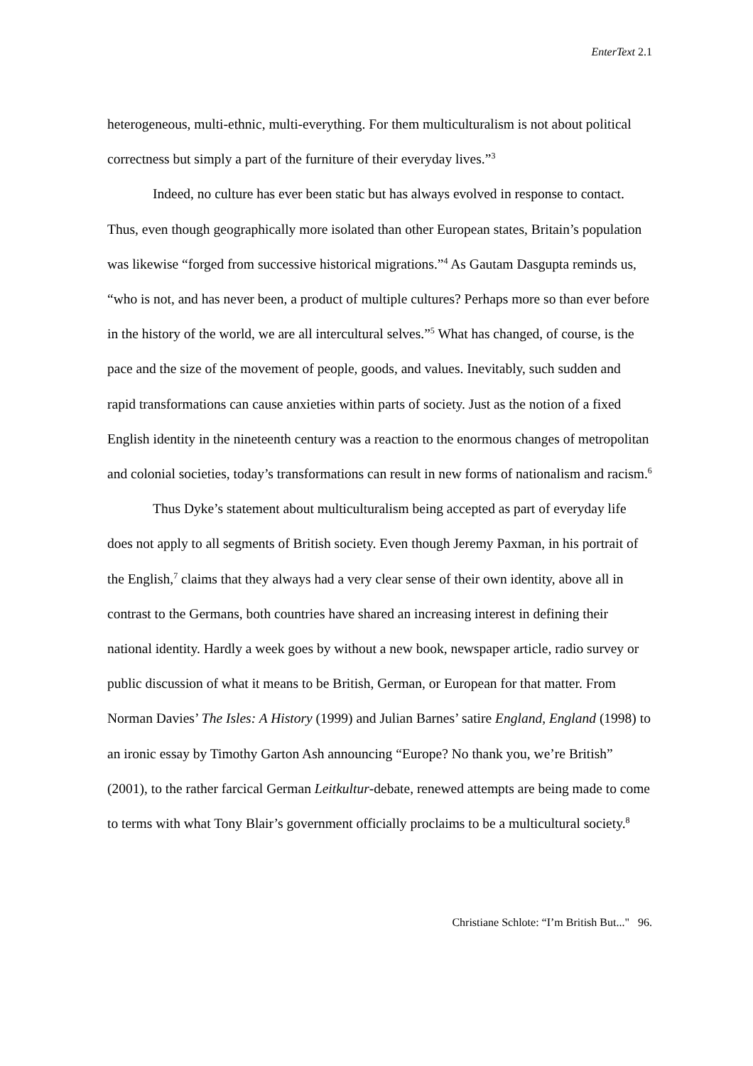EnterText 2.1
heterogeneous, multi-ethnic, multi-everything. For them multiculturalism is not about political correctness but simply a part of the furniture of their everyday lives.”<sup>3</sup>
Indeed, no culture has ever been static but has always evolved in response to contact. Thus, even though geographically more isolated than other European states, Britain’s population was likewise “forged from successive historical migrations.”<sup>4</sup> As Gautam Dasgupta reminds us, “who is not, and has never been, a product of multiple cultures? Perhaps more so than ever before in the history of the world, we are all intercultural selves.”<sup>5</sup> What has changed, of course, is the pace and the size of the movement of people, goods, and values. Inevitably, such sudden and rapid transformations can cause anxieties within parts of society. Just as the notion of a fixed English identity in the nineteenth century was a reaction to the enormous changes of metropolitan and colonial societies, today’s transformations can result in new forms of nationalism and racism.<sup>6</sup>
Thus Dyke’s statement about multiculturalism being accepted as part of everyday life does not apply to all segments of British society. Even though Jeremy Paxman, in his portrait of the English,<sup>7</sup> claims that they always had a very clear sense of their own identity, above all in contrast to the Germans, both countries have shared an increasing interest in defining their national identity. Hardly a week goes by without a new book, newspaper article, radio survey or public discussion of what it means to be British, German, or European for that matter. From Norman Davies’ The Isles: A History (1999) and Julian Barnes’ satire England, England (1998) to an ironic essay by Timothy Garton Ash announcing “Europe? No thank you, we’re British” (2001), to the rather farcical German Leitkultur-debate, renewed attempts are being made to come to terms with what Tony Blair’s government officially proclaims to be a multicultural society.<sup>8</sup>
Christiane Schlote: “I’m British But..." 96.